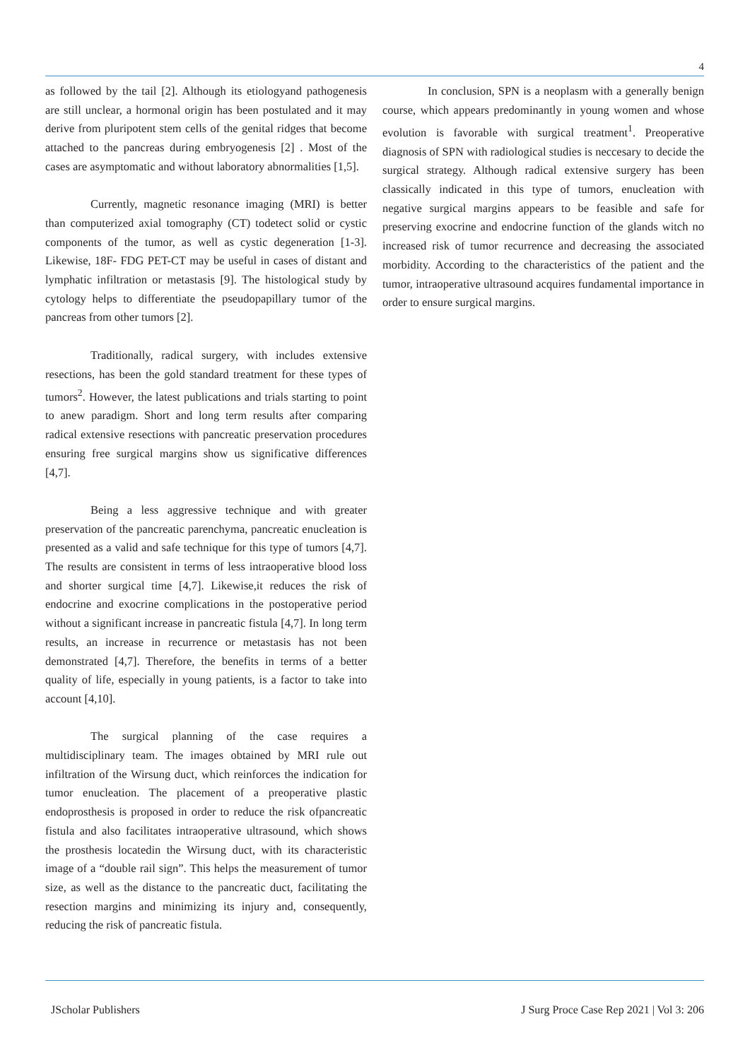4
as followed by the tail [2]. Although its etiologyand pathogenesis are still unclear, a hormonal origin has been postulated and it may derive from pluripotent stem cells of the genital ridges that become attached to the pancreas during embryogenesis [2] . Most of the cases are asymptomatic and without laboratory abnormalities [1,5].
Currently, magnetic resonance imaging (MRI) is better than computerized axial tomography (CT) todetect solid or cystic components of the tumor, as well as cystic degeneration [1-3]. Likewise, 18F- FDG PET-CT may be useful in cases of distant and lymphatic infiltration or metastasis [9]. The histological study by cytology helps to differentiate the pseudopapillary tumor of the pancreas from other tumors [2].
Traditionally, radical surgery, with includes extensive resections, has been the gold standard treatment for these types of tumors<sup>2</sup>. However, the latest publications and trials starting to point to anew paradigm. Short and long term results after comparing radical extensive resections with pancreatic preservation procedures ensuring free surgical margins show us significative differences [4,7].
Being a less aggressive technique and with greater preservation of the pancreatic parenchyma, pancreatic enucleation is presented as a valid and safe technique for this type of tumors [4,7]. The results are consistent in terms of less intraoperative blood loss and shorter surgical time [4,7]. Likewise,it reduces the risk of endocrine and exocrine complications in the postoperative period without a significant increase in pancreatic fistula [4,7]. In long term results, an increase in recurrence or metastasis has not been demonstrated [4,7]. Therefore, the benefits in terms of a better quality of life, especially in young patients, is a factor to take into account [4,10].
The surgical planning of the case requires a multidisciplinary team. The images obtained by MRI rule out infiltration of the Wirsung duct, which reinforces the indication for tumor enucleation. The placement of a preoperative plastic endoprosthesis is proposed in order to reduce the risk ofpancreatic fistula and also facilitates intraoperative ultrasound, which shows the prosthesis locatedin the Wirsung duct, with its characteristic image of a “double rail sign”. This helps the measurement of tumor size, as well as the distance to the pancreatic duct, facilitating the resection margins and minimizing its injury and, consequently, reducing the risk of pancreatic fistula.
In conclusion, SPN is a neoplasm with a generally benign course, which appears predominantly in young women and whose evolution is favorable with surgical treatment<sup>1</sup>. Preoperative diagnosis of SPN with radiological studies is neccesary to decide the surgical strategy. Although radical extensive surgery has been classically indicated in this type of tumors, enucleation with negative surgical margins appears to be feasible and safe for preserving exocrine and endocrine function of the glands witch no increased risk of tumor recurrence and decreasing the associated morbidity. According to the characteristics of the patient and the tumor, intraoperative ultrasound acquires fundamental importance in order to ensure surgical margins.
JScholar Publishers J Surg Proce Case Rep 2021 | Vol 3: 206